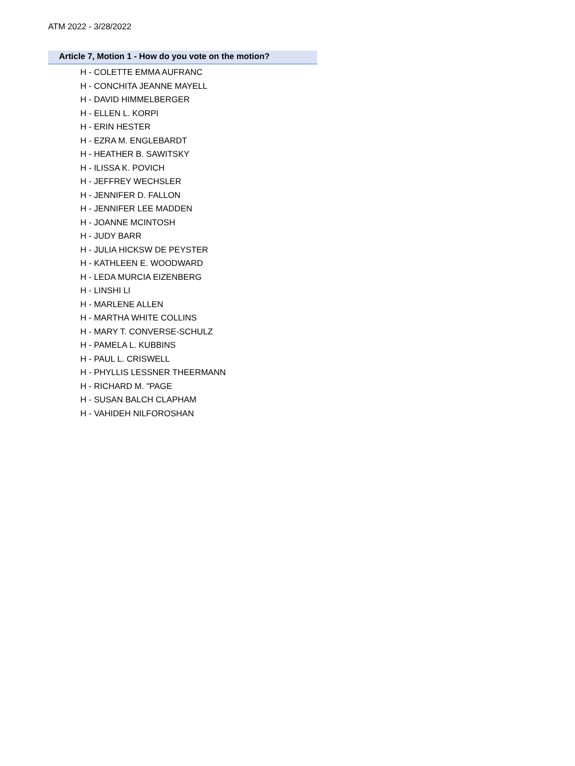ATM 2022 - 3/28/2022
Article 7, Motion 1 - How do you vote on the motion?
H - COLETTE EMMA AUFRANC
H - CONCHITA JEANNE MAYELL
H - DAVID HIMMELBERGER
H - ELLEN L. KORPI
H - ERIN HESTER
H - EZRA M. ENGLEBARDT
H - HEATHER B. SAWITSKY
H - ILISSA K. POVICH
H - JEFFREY WECHSLER
H - JENNIFER D. FALLON
H - JENNIFER LEE MADDEN
H - JOANNE MCINTOSH
H - JUDY BARR
H - JULIA HICKSW DE PEYSTER
H - KATHLEEN E. WOODWARD
H - LEDA MURCIA EIZENBERG
H - LINSHI LI
H - MARLENE ALLEN
H - MARTHA WHITE COLLINS
H - MARY T. CONVERSE-SCHULZ
H - PAMELA L. KUBBINS
H - PAUL L. CRISWELL
H - PHYLLIS LESSNER THEERMANN
H - RICHARD M. "PAGE
H - SUSAN BALCH CLAPHAM
H - VAHIDEH NILFOROSHAN